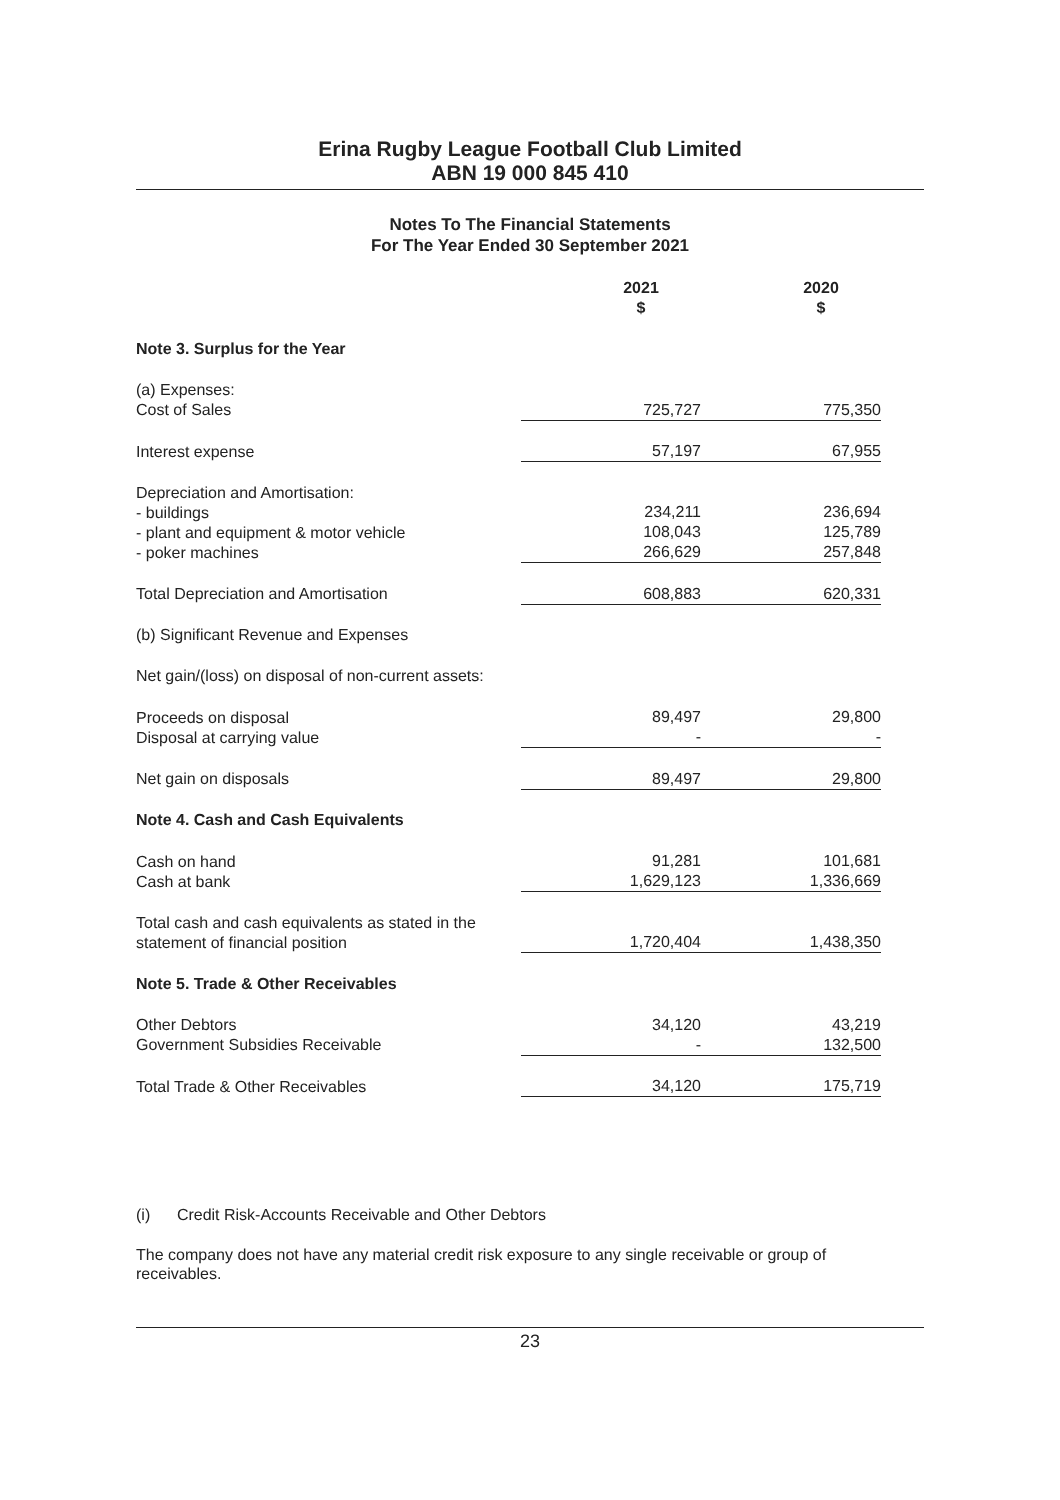Erina Rugby League Football Club Limited
ABN 19 000 845 410
Notes To The Financial Statements
For The Year Ended 30 September 2021
| | 2021 $ | 2020 $ |
| Note 3. Surplus for the Year | | |
| (a) Expenses: Cost of Sales | 725,727 | 775,350 |
| Interest expense | 57,197 | 67,955 |
| Depreciation and Amortisation: - buildings - plant and equipment & motor vehicle - poker machines | 234,211 108,043 266,629 | 236,694 125,789 257,848 |
| Total Depreciation and Amortisation | 608,883 | 620,331 |
| (b) Significant Revenue and Expenses | | |
| Net gain/(loss) on disposal of non-current assets: | | |
| Proceeds on disposal Disposal at carrying value | 89,497 - | 29,800 - |
| Net gain on disposals | 89,497 | 29,800 |
| Note 4. Cash and Cash Equivalents | | |
| Cash on hand Cash at bank | 91,281 1,629,123 | 101,681 1,336,669 |
| Total cash and cash equivalents as stated in the statement of financial position | 1,720,404 | 1,438,350 |
| Note 5. Trade & Other Receivables | | |
| Other Debtors Government Subsidies Receivable | 34,120 - | 43,219 132,500 |
| Total Trade & Other Receivables | 34,120 | 175,719 |
(i) Credit Risk-Accounts Receivable and Other Debtors
The company does not have any material credit risk exposure to any single receivable or group of receivables.
23